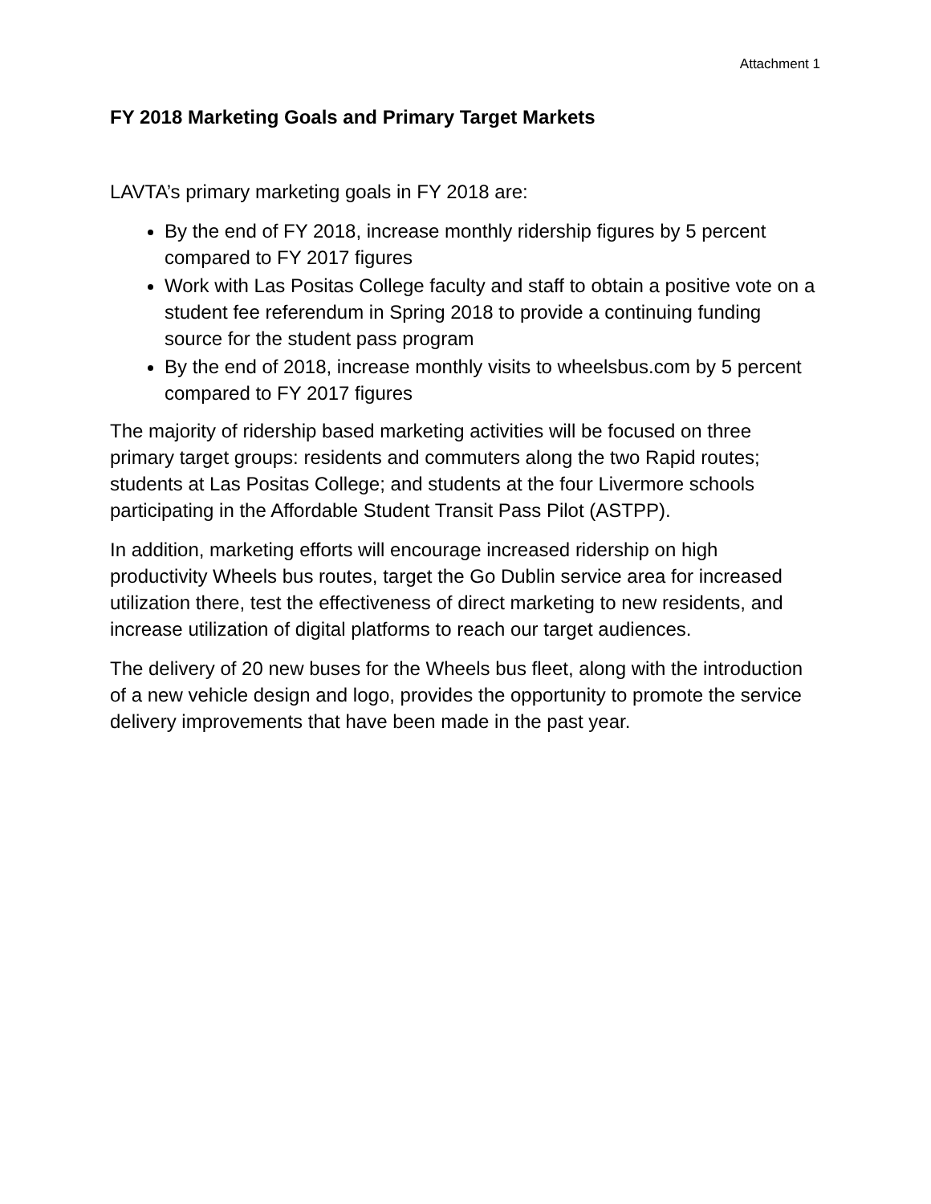Attachment 1
FY 2018 Marketing Goals and Primary Target Markets
LAVTA’s primary marketing goals in FY 2018 are:
By the end of FY 2018, increase monthly ridership figures by 5 percent compared to FY 2017 figures
Work with Las Positas College faculty and staff to obtain a positive vote on a student fee referendum in Spring 2018 to provide a continuing funding source for the student pass program
By the end of 2018, increase monthly visits to wheelsbus.com by 5 percent compared to FY 2017 figures
The majority of ridership based marketing activities will be focused on three primary target groups: residents and commuters along the two Rapid routes; students at Las Positas College; and students at the four Livermore schools participating in the Affordable Student Transit Pass Pilot (ASTPP).
In addition, marketing efforts will encourage increased ridership on high productivity Wheels bus routes, target the Go Dublin service area for increased utilization there, test the effectiveness of direct marketing to new residents, and increase utilization of digital platforms to reach our target audiences.
The delivery of 20 new buses for the Wheels bus fleet, along with the introduction of a new vehicle design and logo, provides the opportunity to promote the service delivery improvements that have been made in the past year.